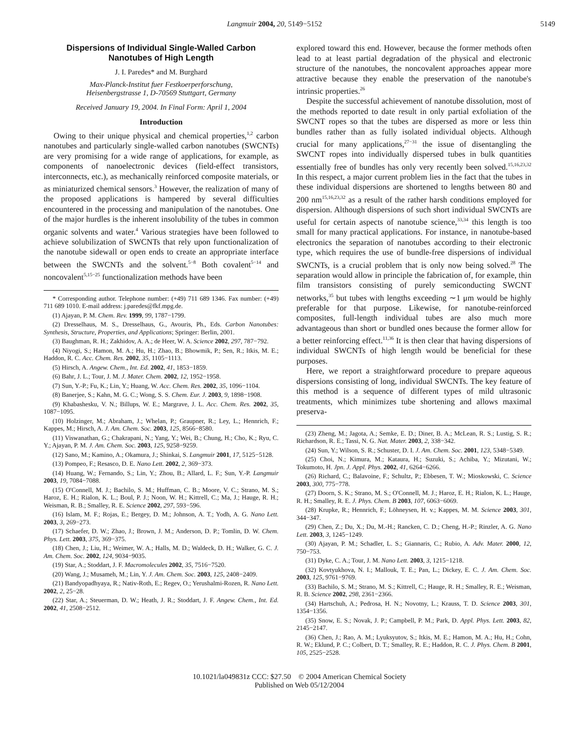Langmuir 2004, 20, 5149−5152 5149
Dispersions of Individual Single-Walled Carbon Nanotubes of High Length
J. I. Paredes* and M. Burghard
Max-Planck-Institut fuer Festkoerperforschung,
Heisenbergstrasse 1, D-70569 Stuttgart, Germany
Received January 19, 2004. In Final Form: April 1, 2004
Introduction
Owing to their unique physical and chemical properties,<sup>1,2</sup> carbon nanotubes and particularly single-walled carbon nanotubes (SWCNTs) are very promising for a wide range of applications, for example, as components of nanoelectronic devices (field-effect transistors, interconnects, etc.), as mechanically reinforced composite materials, or as miniaturized chemical sensors.<sup>3</sup> However, the realization of many of the proposed applications is hampered by several difficulties encountered in the processing and manipulation of the nanotubes. One of the major hurdles is the inherent insolubility of the tubes in common organic solvents and water.<sup>4</sup> Various strategies have been followed to achieve solubilization of SWCNTs that rely upon functionalization of the nanotube sidewall or open ends to create an appropriate interface between the SWCNTs and the solvent.<sup>5−8</sup> Both covalent<sup>5−14</sup> and noncovalent<sup>5,15−25</sup> functionalization methods have been
* Corresponding author. Telephone number: (+49) 711 689 1346. Fax number: (+49) 711 689 1010. E-mail address: j.paredes@fkf.mpg.de.
(1) Ajayan, P. M. Chem. Rev. 1999, 99, 1787−1799.
(2) Dresselhaus, M. S., Dresselhaus, G., Avouris, Ph., Eds. Carbon Nanotubes: Synthesis, Structure, Properties, and Applications; Springer: Berlin, 2001.
(3) Baughman, R. H.; Zakhidov, A. A.; de Heer, W. A. Science 2002, 297, 787−792.
(4) Niyogi, S.; Hamon, M. A.; Hu, H.; Zhao, B.; Bhowmik, P.; Sen, R.; Itkis, M. E.; Haddon, R. C. Acc. Chem. Res. 2002, 35, 1105−1113.
(5) Hirsch, A. Angew. Chem., Int. Ed. 2002, 41, 1853−1859.
(6) Bahr, J. L.; Tour, J. M. J. Mater. Chem. 2002, 12, 1952−1958.
(7) Sun, Y.-P.; Fu, K.; Lin, Y.; Huang, W. Acc. Chem. Res. 2002, 35, 1096−1104.
(8) Banerjee, S.; Kahn, M. G. C.; Wong, S. S. Chem. Eur. J. 2003, 9, 1898−1908.
(9) Khabashesku, V. N.; Billups, W. E.; Margrave, J. L. Acc. Chem. Res. 2002, 35, 1087−1095.
(10) Holzinger, M.; Abraham, J.; Whelan, P.; Graupner, R.; Ley, L.; Hennrich, F.; Kappes, M.; Hirsch, A. J. Am. Chem. Soc. 2003, 125, 8566−8580.
(11) Viswanathan, G.; Chakrapani, N.; Yang, Y.; Wei, B.; Chung, H.; Cho, K.; Ryu, C. Y.; Ajayan, P. M. J. Am. Chem. Soc. 2003, 125, 9258−9259.
(12) Sano, M.; Kamino, A.; Okamura, J.; Shinkai, S. Langmuir 2001, 17, 5125−5128.
(13) Pompeo, F.; Resasco, D. E. Nano Lett. 2002, 2, 369−373.
(14) Huang, W.; Fernando, S.; Lin, Y.; Zhou, B.; Allard, L. F.; Sun, Y.-P. Langmuir 2003, 19, 7084−7088.
(15) O'Connell, M. J.; Bachilo, S. M.; Huffman, C. B.; Moore, V. C.; Strano, M. S.; Haroz, E. H.; Rialon, K. L.; Boul, P. J.; Noon, W. H.; Kittrell, C.; Ma, J.; Hauge, R. H.; Weisman, R. B.; Smalley, R. E. Science 2002, 297, 593−596.
(16) Islam, M. F.; Rojas, E.; Bergey, D. M.; Johnson, A. T.; Yodh, A. G. Nano Lett. 2003, 3, 269−273.
(17) Schaefer, D. W.; Zhao, J.; Brown, J. M.; Anderson, D. P.; Tomlin, D. W. Chem. Phys. Lett. 2003, 375, 369−375.
(18) Chen, J.; Liu, H.; Weimer, W. A.; Halls, M. D.; Waldeck, D. H.; Walker, G. C. J. Am. Chem. Soc. 2002, 124, 9034−9035.
(19) Star, A.; Stoddart, J. F. Macromolecules 2002, 35, 7516−7520.
(20) Wang, J.; Musameh, M.; Lin, Y. J. Am. Chem. Soc. 2003, 125, 2408−2409.
(21) Bandyopadhyaya, R.; Nativ-Roth, E.; Regev, O.; Yerushalmi-Rozen, R. Nano Lett. 2002, 2, 25−28.
(22) Star, A.; Steuerman, D. W.; Heath, J. R.; Stoddart, J. F. Angew. Chem., Int. Ed. 2002, 41, 2508−2512.
explored toward this end. However, because the former methods often lead to at least partial degradation of the physical and electronic structure of the nanotubes, the noncovalent approaches appear more attractive because they enable the preservation of the nanotube's intrinsic properties.<sup>26</sup>
Despite the successful achievement of nanotube dissolution, most of the methods reported to date result in only partial exfoliation of the SWCNT ropes so that the tubes are dispersed as more or less thin bundles rather than as fully isolated individual objects. Although crucial for many applications,<sup>27−31</sup> the issue of disentangling the SWCNT ropes into individually dispersed tubes in bulk quantities essentially free of bundles has only very recently been solved.<sup>15,16,23,32</sup> In this respect, a major current problem lies in the fact that the tubes in these individual dispersions are shortened to lengths between 80 and 200 nm<sup>15,16,23,32</sup> as a result of the rather harsh conditions employed for dispersion. Although dispersions of such short individual SWCNTs are useful for certain aspects of nanotube science,<sup>33,34</sup> this length is too small for many practical applications. For instance, in nanotube-based electronics the separation of nanotubes according to their electronic type, which requires the use of bundle-free dispersions of individual SWCNTs, is a crucial problem that is only now being solved.<sup>28</sup> The separation would allow in principle the fabrication of, for example, thin film transistors consisting of purely semiconducting SWCNT networks,<sup>35</sup> but tubes with lengths exceeding ∼1 μm would be highly preferable for that purpose. Likewise, for nanotube-reinforced composites, full-length individual tubes are also much more advantageous than short or bundled ones because the former allow for a better reinforcing effect.<sup>11,36</sup> It is then clear that having dispersions of individual SWCNTs of high length would be beneficial for these purposes.
Here, we report a straightforward procedure to prepare aqueous dispersions consisting of long, individual SWCNTs. The key feature of this method is a sequence of different types of mild ultrasonic treatments, which minimizes tube shortening and allows maximal preserva-
(23) Zheng, M.; Jagota, A.; Semke, E. D.; Diner, B. A.; McLean, R. S.; Lustig, S. R.; Richardson, R. E.; Tassi, N. G. Nat. Mater. 2003, 2, 338−342.
(24) Sun, Y.; Wilson, S. R.; Schuster, D. I. J. Am. Chem. Soc. 2001, 123, 5348−5349.
(25) Choi, N.; Kimura, M.; Kataura, H.; Suzuki, S.; Achiba, Y.; Mizutani, W.; Tokumoto, H. Jpn. J. Appl. Phys. 2002, 41, 6264−6266.
(26) Richard, C.; Balavoine, F.; Schultz, P.; Ebbesen, T. W.; Mioskowski, C. Science 2003, 300, 775−778.
(27) Doorn, S. K.; Strano, M. S.; O'Connell, M. J.; Haroz, E. H.; Rialon, K. L.; Hauge, R. H.; Smalley, R. E. J. Phys. Chem. B 2003, 107, 6063−6069.
(28) Krupke, R.; Hennrich, F.; Löhneysen, H. v.; Kappes, M. M. Science 2003, 301, 344−347.
(29) Chen, Z.; Du, X.; Du, M.-H.; Rancken, C. D.; Cheng, H.-P.; Rinzler, A. G. Nano Lett. 2003, 3, 1245−1249.
(30) Ajayan, P. M.; Schadler, L. S.; Giannaris, C.; Rubio, A. Adv. Mater. 2000, 12, 750−753.
(31) Dyke, C. A.; Tour, J. M. Nano Lett. 2003, 3, 1215−1218.
(32) Kovtyukhova, N. I.; Mallouk, T. E.; Pan, L.; Dickey, E. C. J. Am. Chem. Soc. 2003, 125, 9761−9769.
(33) Bachilo, S. M.; Strano, M. S.; Kittrell, C.; Hauge, R. H.; Smalley, R. E.; Weisman, R. B. Science 2002, 298, 2361−2366.
(34) Hartschuh, A.; Pedrosa, H. N.; Novotny, L.; Krauss, T. D. Science 2003, 301, 1354−1356.
(35) Snow, E. S.; Novak, J. P.; Campbell, P. M.; Park, D. Appl. Phys. Lett. 2003, 82, 2145−2147.
(36) Chen, J.; Rao, A. M.; Lyuksyutov, S.; Itkis, M. E.; Hamon, M. A.; Hu, H.; Cohn, R. W.; Eklund, P. C.; Colbert, D. T.; Smalley, R. E.; Haddon, R. C. J. Phys. Chem. B 2001, 105, 2525−2528.
10.1021/la049831z CCC: $27.50 © 2004 American Chemical Society
Published on Web 05/12/2004